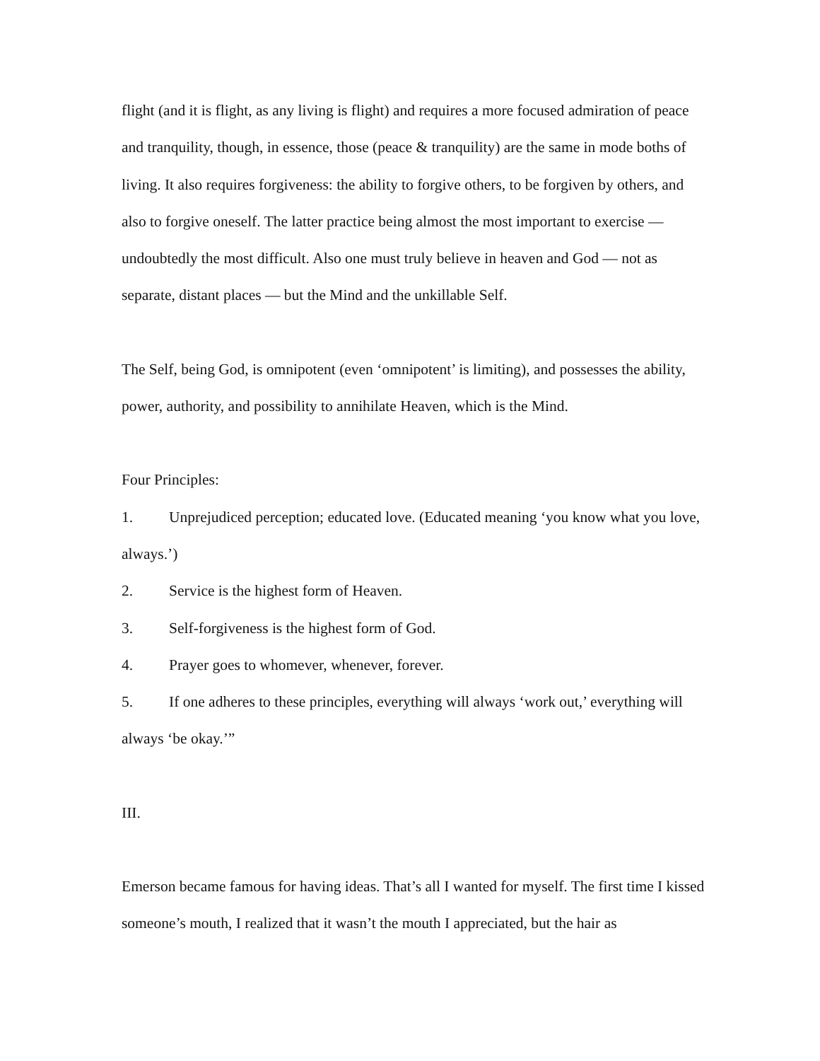flight (and it is flight, as any living is flight) and requires a more focused admiration of peace and tranquility, though, in essence, those (peace & tranquility) are the same in mode boths of living. It also requires forgiveness: the ability to forgive others, to be forgiven by others, and also to forgive oneself. The latter practice being almost the most important to exercise — undoubtedly the most difficult. Also one must truly believe in heaven and God — not as separate, distant places — but the Mind and the unkillable Self.
The Self, being God, is omnipotent (even ‘omnipotent’ is limiting), and possesses the ability, power, authority, and possibility to annihilate Heaven, which is the Mind.
Four Principles:
1. Unprejudiced perception; educated love. (Educated meaning ‘you know what you love, always.’)
2. Service is the highest form of Heaven.
3. Self-forgiveness is the highest form of God.
4. Prayer goes to whomever, whenever, forever.
5. If one adheres to these principles, everything will always ‘work out,’ everything will always ‘be okay.’”
III.
Emerson became famous for having ideas. That’s all I wanted for myself. The first time I kissed someone’s mouth, I realized that it wasn’t the mouth I appreciated, but the hair as